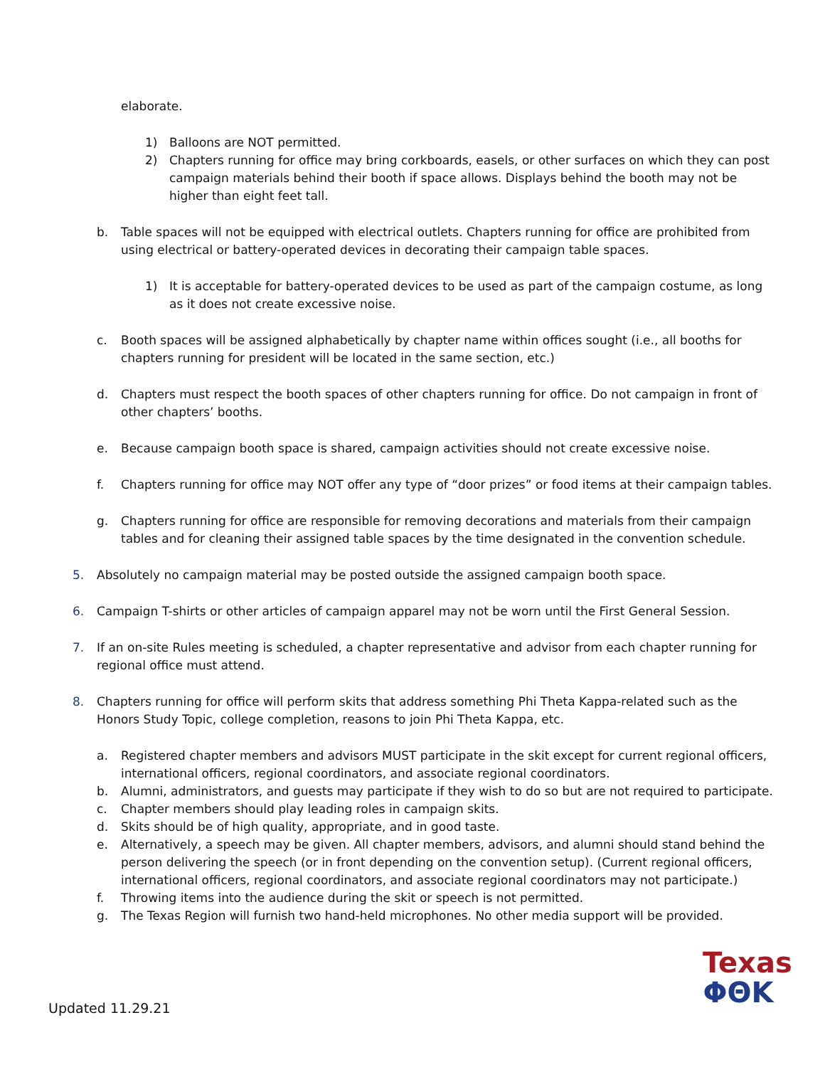elaborate.
1) Balloons are NOT permitted.
2) Chapters running for office may bring corkboards, easels, or other surfaces on which they can post campaign materials behind their booth if space allows. Displays behind the booth may not be higher than eight feet tall.
b. Table spaces will not be equipped with electrical outlets. Chapters running for office are prohibited from using electrical or battery-operated devices in decorating their campaign table spaces.
1) It is acceptable for battery-operated devices to be used as part of the campaign costume, as long as it does not create excessive noise.
c. Booth spaces will be assigned alphabetically by chapter name within offices sought (i.e., all booths for chapters running for president will be located in the same section, etc.)
d. Chapters must respect the booth spaces of other chapters running for office. Do not campaign in front of other chapters’ booths.
e. Because campaign booth space is shared, campaign activities should not create excessive noise.
f. Chapters running for office may NOT offer any type of “door prizes” or food items at their campaign tables.
g. Chapters running for office are responsible for removing decorations and materials from their campaign tables and for cleaning their assigned table spaces by the time designated in the convention schedule.
5. Absolutely no campaign material may be posted outside the assigned campaign booth space.
6. Campaign T-shirts or other articles of campaign apparel may not be worn until the First General Session.
7. If an on-site Rules meeting is scheduled, a chapter representative and advisor from each chapter running for regional office must attend.
8. Chapters running for office will perform skits that address something Phi Theta Kappa-related such as the Honors Study Topic, college completion, reasons to join Phi Theta Kappa, etc.
a. Registered chapter members and advisors MUST participate in the skit except for current regional officers, international officers, regional coordinators, and associate regional coordinators.
b. Alumni, administrators, and guests may participate if they wish to do so but are not required to participate.
c. Chapter members should play leading roles in campaign skits.
d. Skits should be of high quality, appropriate, and in good taste.
e. Alternatively, a speech may be given. All chapter members, advisors, and alumni should stand behind the person delivering the speech (or in front depending on the convention setup). (Current regional officers, international officers, regional coordinators, and associate regional coordinators may not participate.)
f. Throwing items into the audience during the skit or speech is not permitted.
g. The Texas Region will furnish two hand-held microphones. No other media support will be provided.
Updated 11.29.21
Texas
ΦΘΚ